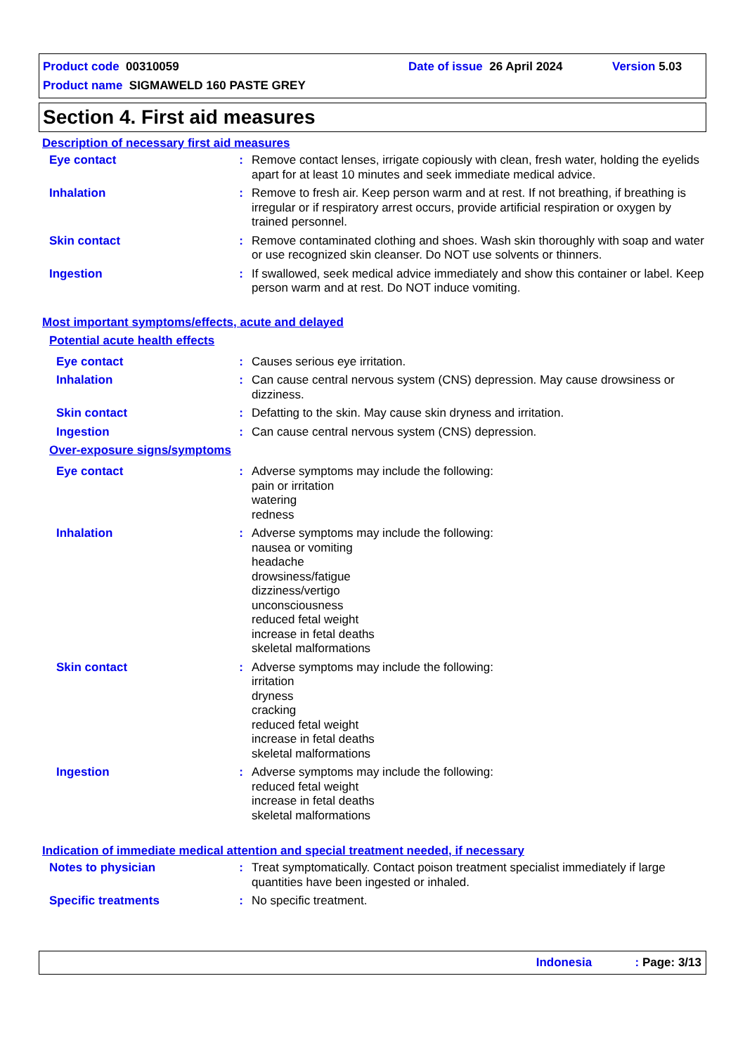Product code 00310059 Date of issue 26 April 2024 Version 5.03
Product name SIGMAWELD 160 PASTE GREY
Section 4. First aid measures
Description of necessary first aid measures
Eye contact : Remove contact lenses, irrigate copiously with clean, fresh water, holding the eyelids apart for at least 10 minutes and seek immediate medical advice.
Inhalation : Remove to fresh air. Keep person warm and at rest. If not breathing, if breathing is irregular or if respiratory arrest occurs, provide artificial respiration or oxygen by trained personnel.
Skin contact : Remove contaminated clothing and shoes. Wash skin thoroughly with soap and water or use recognized skin cleanser. Do NOT use solvents or thinners.
Ingestion : If swallowed, seek medical advice immediately and show this container or label. Keep person warm and at rest. Do NOT induce vomiting.
Most important symptoms/effects, acute and delayed
Potential acute health effects
Eye contact : Causes serious eye irritation.
Inhalation : Can cause central nervous system (CNS) depression. May cause drowsiness or dizziness.
Skin contact : Defatting to the skin. May cause skin dryness and irritation.
Ingestion : Can cause central nervous system (CNS) depression.
Over-exposure signs/symptoms
Eye contact : Adverse symptoms may include the following:
pain or irritation
watering
redness
Inhalation : Adverse symptoms may include the following:
nausea or vomiting
headache
drowsiness/fatigue
dizziness/vertigo
unconsciousness
reduced fetal weight
increase in fetal deaths
skeletal malformations
Skin contact : Adverse symptoms may include the following:
irritation
dryness
cracking
reduced fetal weight
increase in fetal deaths
skeletal malformations
Ingestion : Adverse symptoms may include the following:
reduced fetal weight
increase in fetal deaths
skeletal malformations
Indication of immediate medical attention and special treatment needed, if necessary
Notes to physician : Treat symptomatically. Contact poison treatment specialist immediately if large quantities have been ingested or inhaled.
Specific treatments : No specific treatment.
Indonesia : Page: 3/13